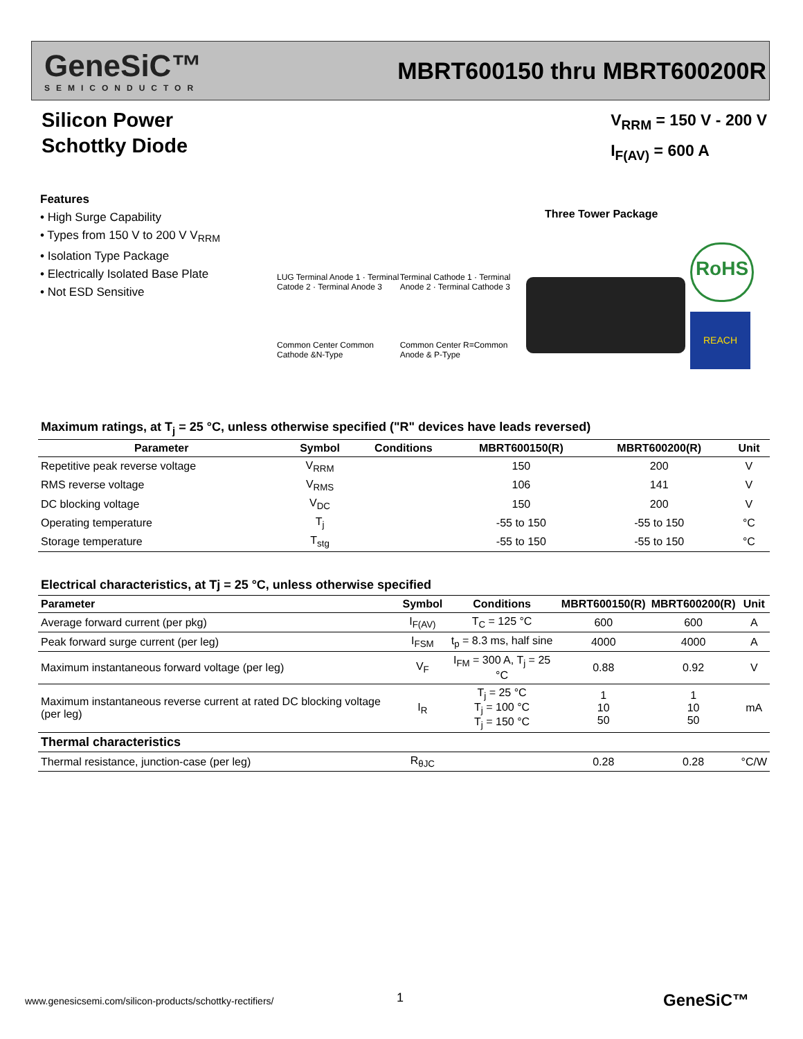GeneSiC™
SEMICONDUCTOR
MBRT600150 thru MBRT600200R
Silicon Power
Schottky Diode
V<sub>RRM</sub> = 150 V - 200 V
I<sub>F(AV)</sub> = 600 A
Features
• High Surge Capability
• Types from 150 V to 200 V V<sub>RRM</sub>
• Isolation Type Package
• Electrically Isolated Base Plate
• Not ESD Sensitive
Three Tower Package
LUG Terminal Anode 1 · Terminal Catode 2 · Terminal Anode 3
Common Center Common Cathode &N-Type
Terminal Cathode 1 · Terminal Anode 2 · Terminal Cathode 3
Common Center R=Common Anode & P-Type
RoHS
REACH
Maximum ratings, at T<sub>j</sub> = 25 °C, unless otherwise specified ("R" devices have leads reversed)
| Parameter | Symbol | Conditions | MBRT600150(R) | MBRT600200(R) | Unit |
| --- | --- | --- | --- | --- | --- |
| Repetitive peak reverse voltage | V<sub>RRM</sub> | | 150 | 200 | V |
| RMS reverse voltage | V<sub>RMS</sub> | | 106 | 141 | V |
| DC blocking voltage | V<sub>DC</sub> | | 150 | 200 | V |
| Operating temperature | T<sub>j</sub> | | -55 to 150 | -55 to 150 | °C |
| Storage temperature | T<sub>stg</sub> | | -55 to 150 | -55 to 150 | °C |
Electrical characteristics, at Tj = 25 °C, unless otherwise specified
| Parameter | Symbol | Conditions | MBRT600150(R) | MBRT600200(R) | Unit |
| --- | --- | --- | --- | --- | --- |
| Average forward current (per pkg) | I<sub>F(AV)</sub> | T<sub>C</sub> = 125 °C | 600 | 600 | A |
| Peak forward surge current (per leg) | I<sub>FSM</sub> | t<sub>p</sub> = 8.3 ms, half sine | 4000 | 4000 | A |
| Maximum instantaneous forward voltage (per leg) | V<sub>F</sub> | I<sub>FM</sub> = 300 A, T<sub>j</sub> = 25 °C | 0.88 | 0.92 | V |
| Maximum instantaneous reverse current at rated DC blocking voltage (per leg) | I<sub>R</sub> | T<sub>j</sub> = 25 °C T<sub>j</sub> = 100 °C T<sub>j</sub> = 150 °C | 1 10 50 | 1 10 50 | mA |
| Thermal characteristics | | | | | |
| Thermal resistance, junction-case (per leg) | R<sub>θJC</sub> | | 0.28 | 0.28 | °C/W |
www.genesicsemi.com/silicon-products/schottky-rectifiers/
1 GeneSiC™